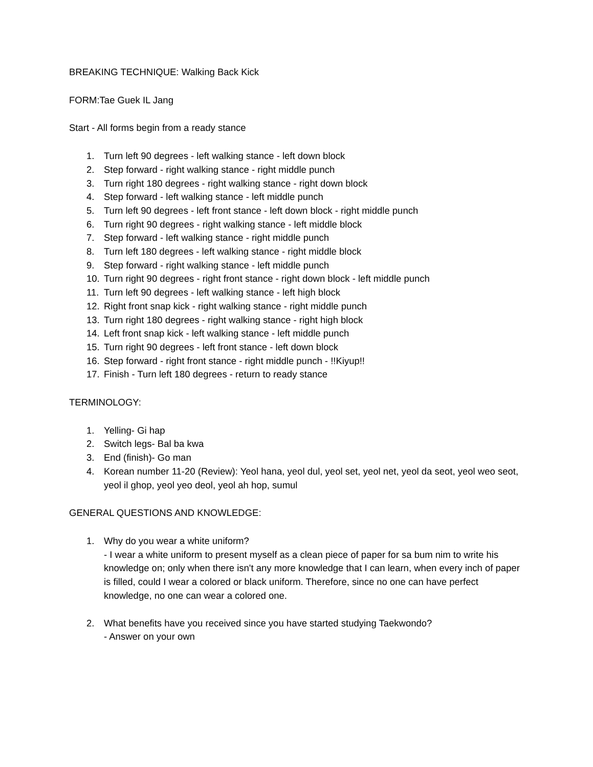BREAKING TECHNIQUE: Walking Back Kick
FORM:Tae Guek IL Jang
Start - All forms begin from a ready stance
1. Turn left 90 degrees - left walking stance - left down block
2. Step forward - right walking stance - right middle punch
3. Turn right 180 degrees - right walking stance - right down block
4. Step forward - left walking stance - left middle punch
5. Turn left 90 degrees - left front stance - left down block - right middle punch
6. Turn right 90 degrees - right walking stance - left middle block
7. Step forward - left walking stance - right middle punch
8. Turn left 180 degrees - left walking stance - right middle block
9. Step forward - right walking stance - left middle punch
10. Turn right 90 degrees - right front stance - right down block - left middle punch
11. Turn left 90 degrees - left walking stance - left high block
12. Right front snap kick - right walking stance - right middle punch
13. Turn right 180 degrees - right walking stance - right high block
14. Left front snap kick - left walking stance - left middle punch
15. Turn right 90 degrees - left front stance - left down block
16. Step forward - right front stance - right middle punch - !!Kiyup!!
17. Finish - Turn left 180 degrees - return to ready stance
TERMINOLOGY:
1. Yelling- Gi hap
2. Switch legs- Bal ba kwa
3. End (finish)- Go man
4. Korean number 11-20 (Review): Yeol hana, yeol dul, yeol set, yeol net, yeol da seot, yeol weo seot, yeol il ghop, yeol yeo deol, yeol ah hop, sumul
GENERAL QUESTIONS AND KNOWLEDGE:
1. Why do you wear a white uniform?
- I wear a white uniform to present myself as a clean piece of paper for sa bum nim to write his knowledge on; only when there isn't any more knowledge that I can learn, when every inch of paper is filled, could I wear a colored or black uniform. Therefore, since no one can have perfect knowledge, no one can wear a colored one.
2. What benefits have you received since you have started studying Taekwondo?
- Answer on your own